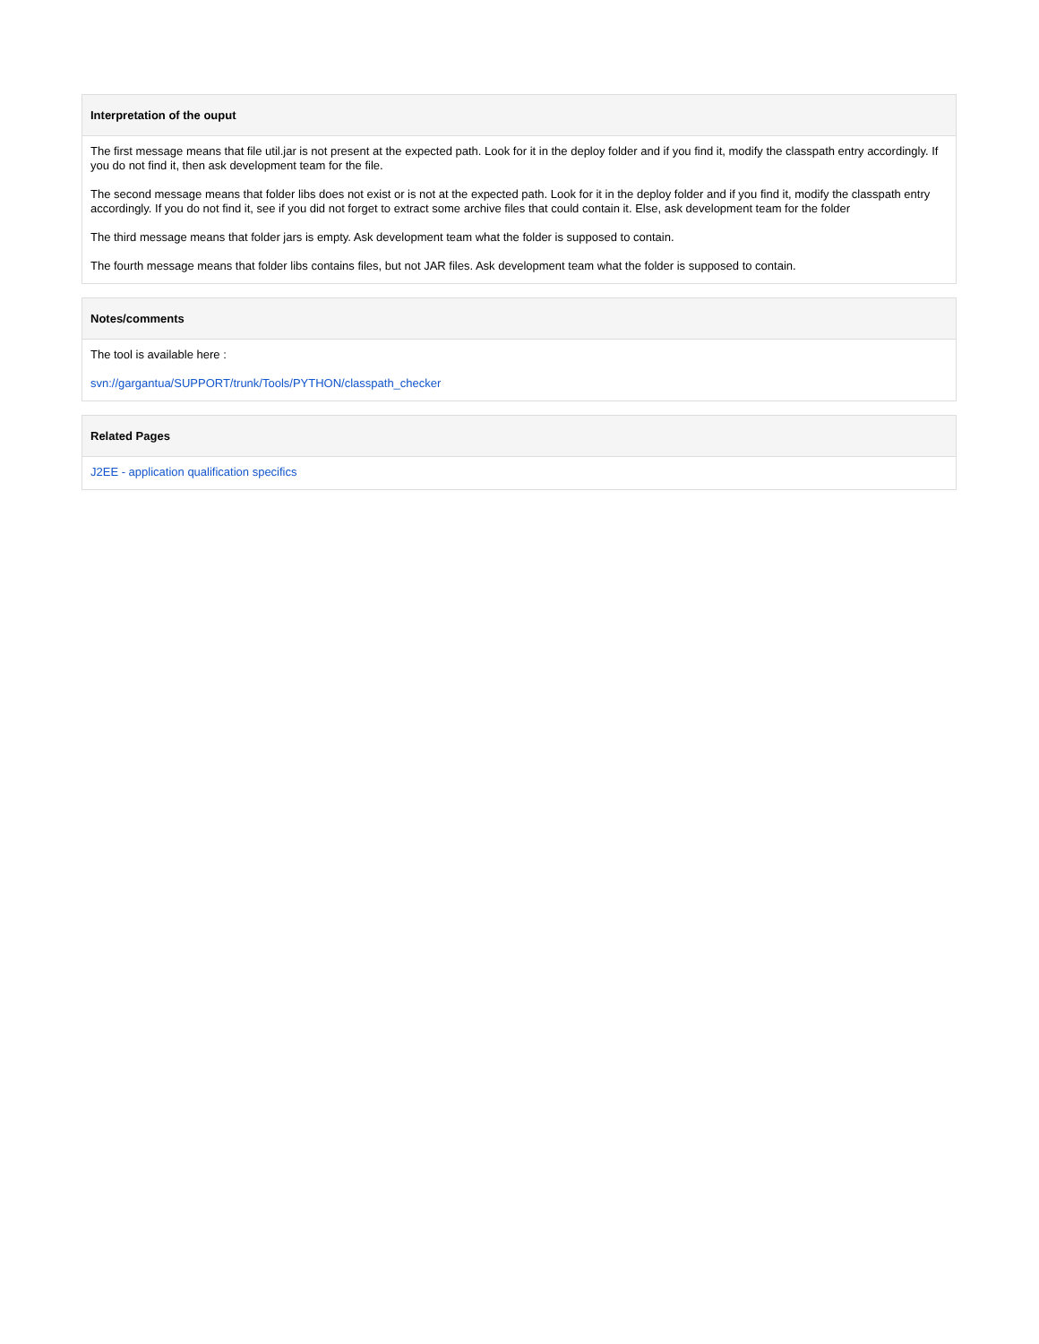Interpretation of the ouput
The first message means that file util.jar is not present at the expected path. Look for it in the deploy folder and if you find it, modify the classpath entry accordingly. If you do not find it, then ask development team for the file.
The second message means that folder libs does not exist or is not at the expected path. Look for it in the deploy folder and if you find it, modify the classpath entry accordingly. If you do not find it, see if you did not forget to extract some archive files that could contain it. Else, ask development team for the folder
The third message means that folder jars is empty. Ask development team what the folder is supposed to contain.
The fourth message means that folder libs contains files, but not JAR files. Ask development team what the folder is supposed to contain.
Notes/comments
The tool is available here :
svn://gargantua/SUPPORT/trunk/Tools/PYTHON/classpath_checker
Related Pages
J2EE - application qualification specifics